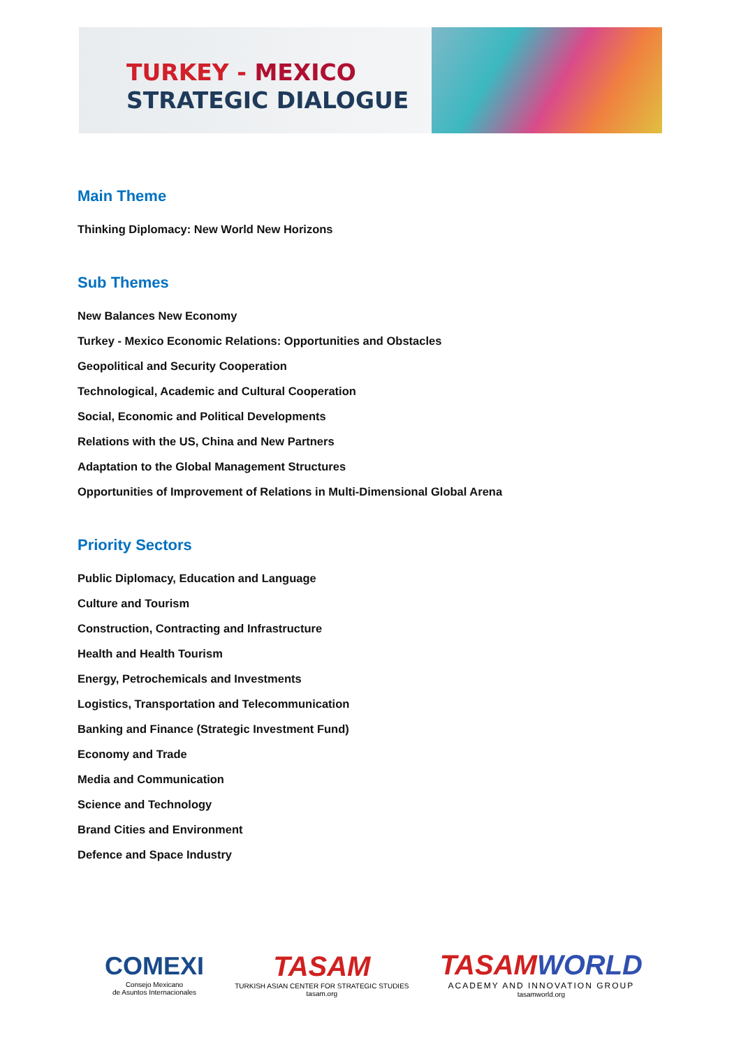TURKEY - MEXICO
STRATEGIC DIALOGUE
Main Theme
Thinking Diplomacy: New World New Horizons
Sub Themes
New Balances New Economy
Turkey - Mexico Economic Relations: Opportunities and Obstacles
Geopolitical and Security Cooperation
Technological, Academic and Cultural Cooperation
Social, Economic and Political Developments
Relations with the US, China and New Partners
Adaptation to the Global Management Structures
Opportunities of Improvement of Relations in Multi-Dimensional Global Arena
Priority Sectors
Public Diplomacy, Education and Language
Culture and Tourism
Construction, Contracting and Infrastructure
Health and Health Tourism
Energy, Petrochemicals and Investments
Logistics, Transportation and Telecommunication
Banking and Finance (Strategic Investment Fund)
Economy and Trade
Media and Communication
Science and Technology
Brand Cities and Environment
Defence and Space Industry
COMEXI
Consejo Mexicano
de Asuntos Internacionales
TASAM
TURKISH ASIAN CENTER FOR STRATEGIC STUDIES
tasam.org
TASAMWORLD
ACADEMY AND INNOVATION GROUP
tasamworld.org